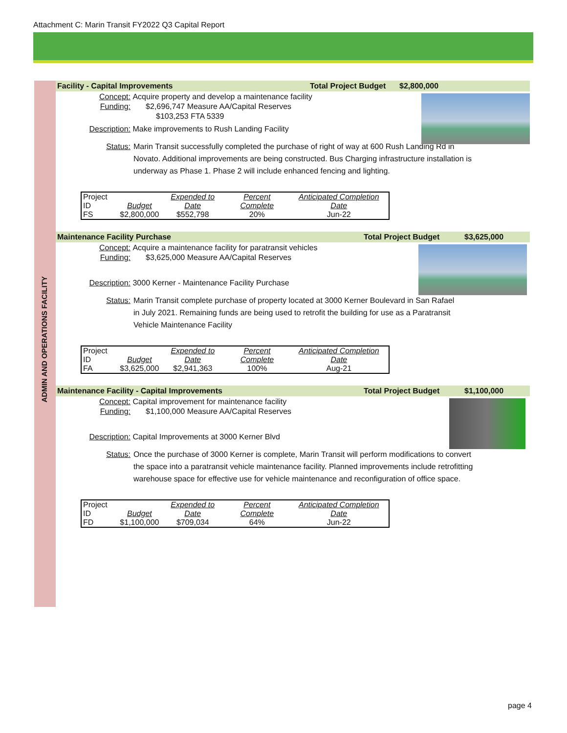Attachment C: Marin Transit FY2022 Q3 Capital Report
ADMIN AND OPERATIONS FACILITY
Facility - Capital Improvements Total Project Budget $2,800,000
Concept: Acquire property and develop a maintenance facility
Funding: $2,696,747 Measure AA/Capital Reserves
$103,253 FTA 5339
Description: Make improvements to Rush Landing Facility
Status: Marin Transit successfully completed the purchase of right of way at 600 Rush Landing Rd in Novato. Additional improvements are being constructed. Bus Charging infrastructure installation is underway as Phase 1. Phase 2 will include enhanced fencing and lighting.
| Project ID | Budget | Expended to Date | Percent Complete | Anticipated Completion Date |
| FS | $2,800,000 | $552,798 | 20% | Jun-22 |
Maintenance Facility Purchase Total Project Budget $3,625,000
Concept: Acquire a maintenance facility for paratransit vehicles
Funding: $3,625,000 Measure AA/Capital Reserves
Description: 3000 Kerner - Maintenance Facility Purchase
Status: Marin Transit complete purchase of property located at 3000 Kerner Boulevard in San Rafael in July 2021. Remaining funds are being used to retrofit the building for use as a Paratransit Vehicle Maintenance Facility
| Project ID | Budget | Expended to Date | Percent Complete | Anticipated Completion Date |
| FA | $3,625,000 | $2,941,363 | 100% | Aug-21 |
Maintenance Facility - Capital Improvements Total Project Budget $1,100,000
Concept: Capital improvement for maintenance facility
Funding: $1,100,000 Measure AA/Capital Reserves
Description: Capital Improvements at 3000 Kerner Blvd
Status: Once the purchase of 3000 Kerner is complete, Marin Transit will perform modifications to convert the space into a paratransit vehicle maintenance facility. Planned improvements include retrofitting warehouse space for effective use for vehicle maintenance and reconfiguration of office space.
| Project ID | Budget | Expended to Date | Percent Complete | Anticipated Completion Date |
| FD | $1,100,000 | $709,034 | 64% | Jun-22 |
page 4